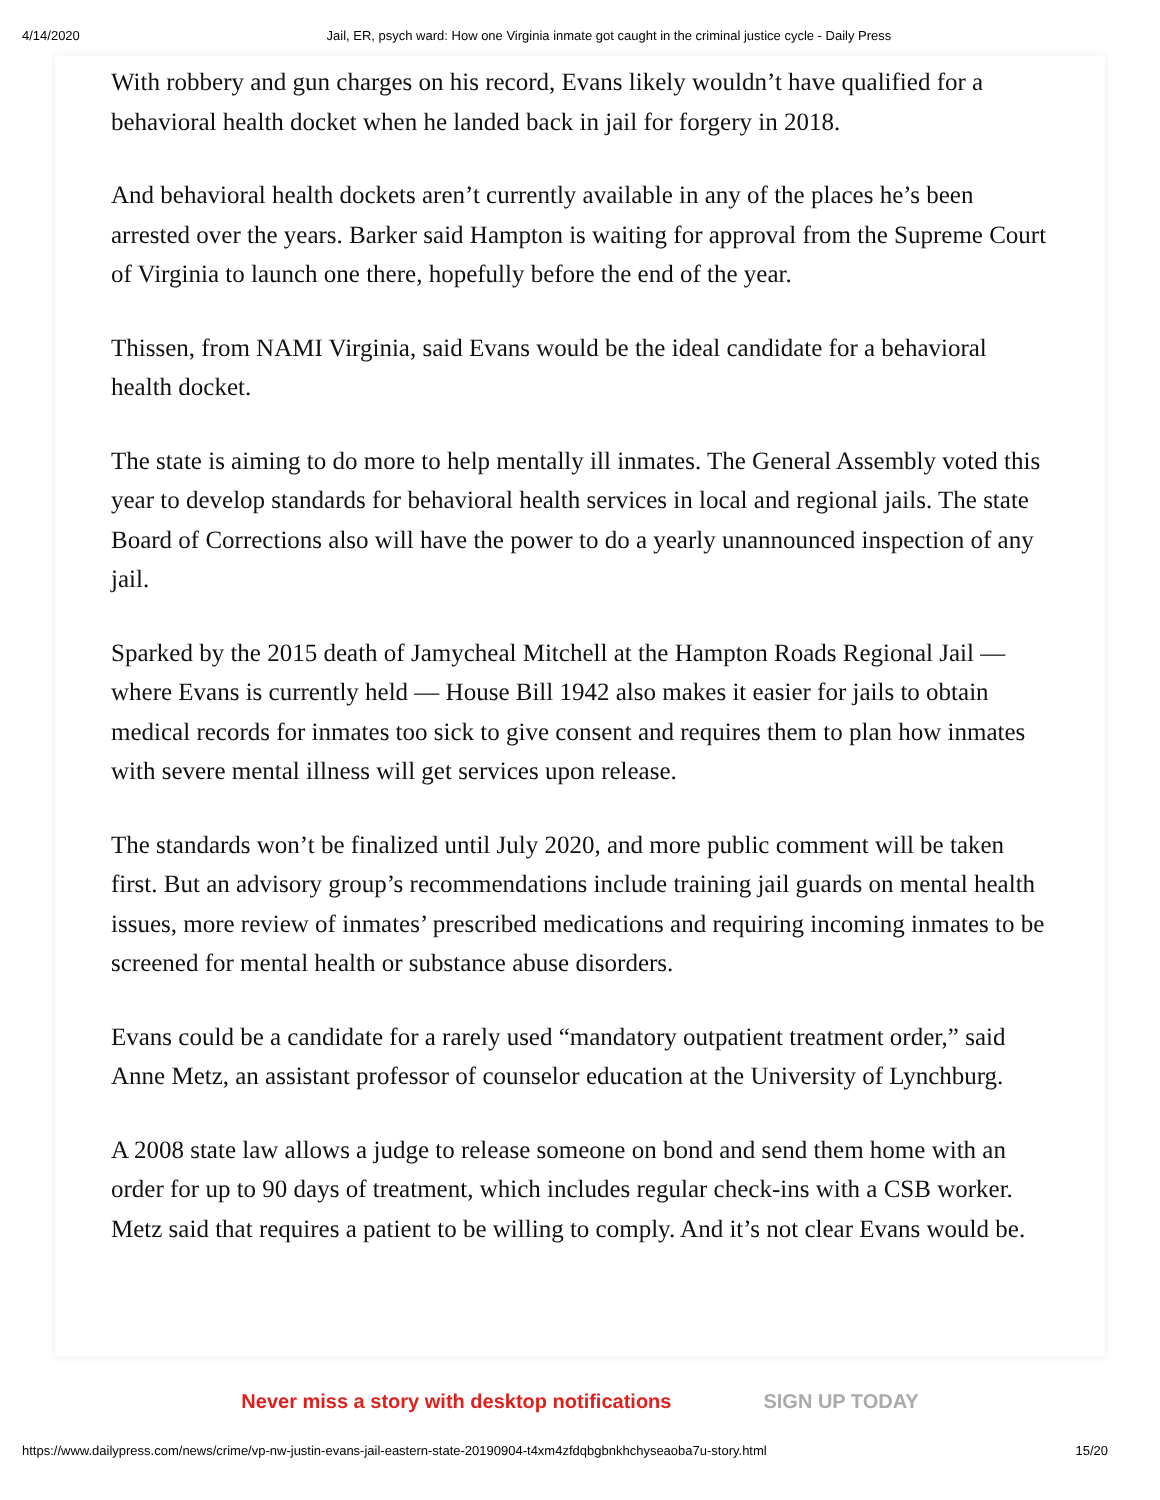4/14/2020 Jail, ER, psych ward: How one Virginia inmate got caught in the criminal justice cycle - Daily Press
With robbery and gun charges on his record, Evans likely wouldn’t have qualified for a behavioral health docket when he landed back in jail for forgery in 2018.
And behavioral health dockets aren’t currently available in any of the places he’s been arrested over the years. Barker said Hampton is waiting for approval from the Supreme Court of Virginia to launch one there, hopefully before the end of the year.
Thissen, from NAMI Virginia, said Evans would be the ideal candidate for a behavioral health docket.
The state is aiming to do more to help mentally ill inmates. The General Assembly voted this year to develop standards for behavioral health services in local and regional jails. The state Board of Corrections also will have the power to do a yearly unannounced inspection of any jail.
Sparked by the 2015 death of Jamycheal Mitchell at the Hampton Roads Regional Jail — where Evans is currently held — House Bill 1942 also makes it easier for jails to obtain medical records for inmates too sick to give consent and requires them to plan how inmates with severe mental illness will get services upon release.
The standards won’t be finalized until July 2020, and more public comment will be taken first. But an advisory group’s recommendations include training jail guards on mental health issues, more review of inmates’ prescribed medications and requiring incoming inmates to be screened for mental health or substance abuse disorders.
Evans could be a candidate for a rarely used “mandatory outpatient treatment order,” said Anne Metz, an assistant professor of counselor education at the University of Lynchburg.
A 2008 state law allows a judge to release someone on bond and send them home with an order for up to 90 days of treatment, which includes regular check-ins with a CSB worker. Metz said that requires a patient to be willing to comply. And it’s not clear Evans would be.
Never miss a story with desktop notifications SIGN UP TODAY
https://www.dailypress.com/news/crime/vp-nw-justin-evans-jail-eastern-state-20190904-t4xm4zfdqbgbnkhchyseaoba7u-story.html 15/20